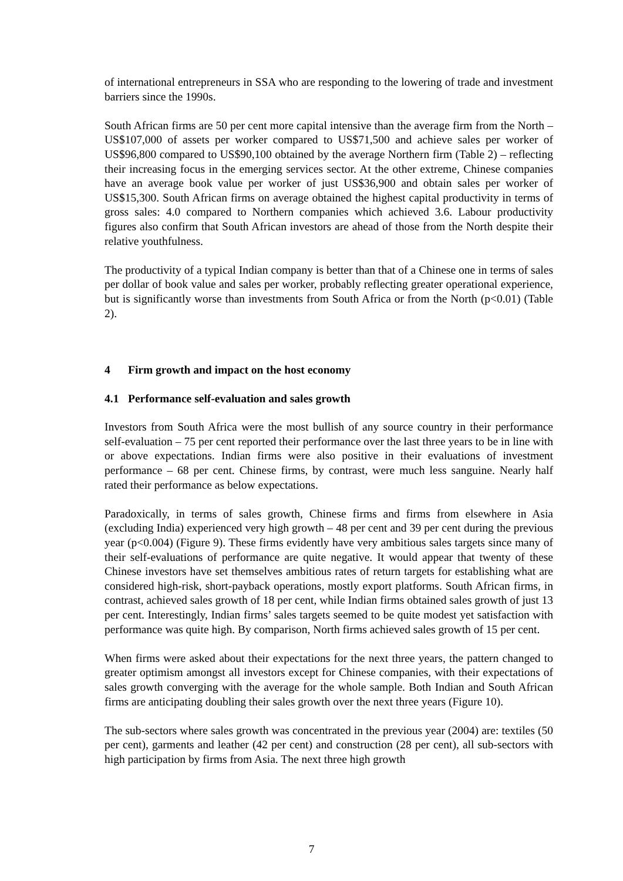of international entrepreneurs in SSA who are responding to the lowering of trade and investment barriers since the 1990s.
South African firms are 50 per cent more capital intensive than the average firm from the North – US$107,000 of assets per worker compared to US$71,500 and achieve sales per worker of US$96,800 compared to US$90,100 obtained by the average Northern firm (Table 2) – reflecting their increasing focus in the emerging services sector. At the other extreme, Chinese companies have an average book value per worker of just US$36,900 and obtain sales per worker of US$15,300. South African firms on average obtained the highest capital productivity in terms of gross sales: 4.0 compared to Northern companies which achieved 3.6. Labour productivity figures also confirm that South African investors are ahead of those from the North despite their relative youthfulness.
The productivity of a typical Indian company is better than that of a Chinese one in terms of sales per dollar of book value and sales per worker, probably reflecting greater operational experience, but is significantly worse than investments from South Africa or from the North (p<0.01) (Table 2).
4 Firm growth and impact on the host economy
4.1 Performance self-evaluation and sales growth
Investors from South Africa were the most bullish of any source country in their performance self-evaluation – 75 per cent reported their performance over the last three years to be in line with or above expectations. Indian firms were also positive in their evaluations of investment performance – 68 per cent. Chinese firms, by contrast, were much less sanguine. Nearly half rated their performance as below expectations.
Paradoxically, in terms of sales growth, Chinese firms and firms from elsewhere in Asia (excluding India) experienced very high growth – 48 per cent and 39 per cent during the previous year (p<0.004) (Figure 9). These firms evidently have very ambitious sales targets since many of their self-evaluations of performance are quite negative. It would appear that twenty of these Chinese investors have set themselves ambitious rates of return targets for establishing what are considered high-risk, short-payback operations, mostly export platforms. South African firms, in contrast, achieved sales growth of 18 per cent, while Indian firms obtained sales growth of just 13 per cent. Interestingly, Indian firms’ sales targets seemed to be quite modest yet satisfaction with performance was quite high. By comparison, North firms achieved sales growth of 15 per cent.
When firms were asked about their expectations for the next three years, the pattern changed to greater optimism amongst all investors except for Chinese companies, with their expectations of sales growth converging with the average for the whole sample. Both Indian and South African firms are anticipating doubling their sales growth over the next three years (Figure 10).
The sub-sectors where sales growth was concentrated in the previous year (2004) are: textiles (50 per cent), garments and leather (42 per cent) and construction (28 per cent), all sub-sectors with high participation by firms from Asia. The next three high growth
7